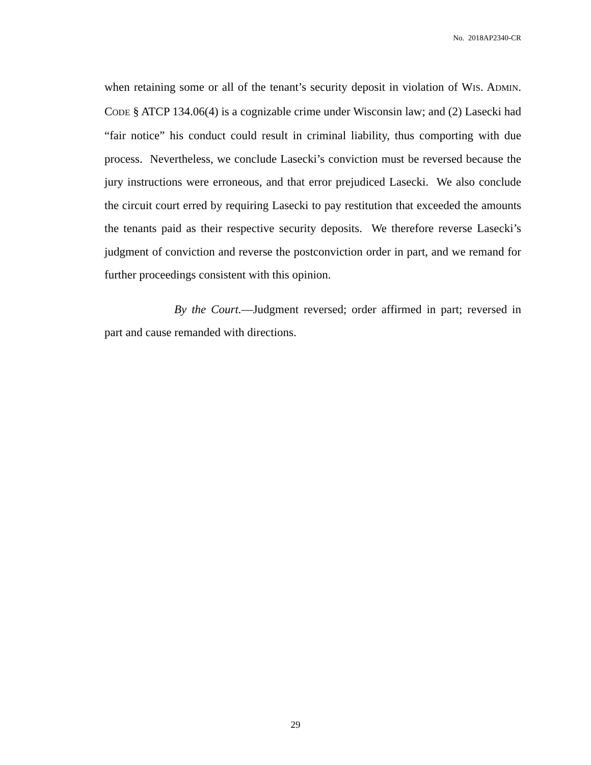No. 2018AP2340-CR
when retaining some or all of the tenant’s security deposit in violation of WIS. ADMIN. CODE § ATCP 134.06(4) is a cognizable crime under Wisconsin law; and (2) Lasecki had “fair notice” his conduct could result in criminal liability, thus comporting with due process. Nevertheless, we conclude Lasecki’s conviction must be reversed because the jury instructions were erroneous, and that error prejudiced Lasecki. We also conclude the circuit court erred by requiring Lasecki to pay restitution that exceeded the amounts the tenants paid as their respective security deposits. We therefore reverse Lasecki’s judgment of conviction and reverse the postconviction order in part, and we remand for further proceedings consistent with this opinion.
By the Court.—Judgment reversed; order affirmed in part; reversed in part and cause remanded with directions.
29